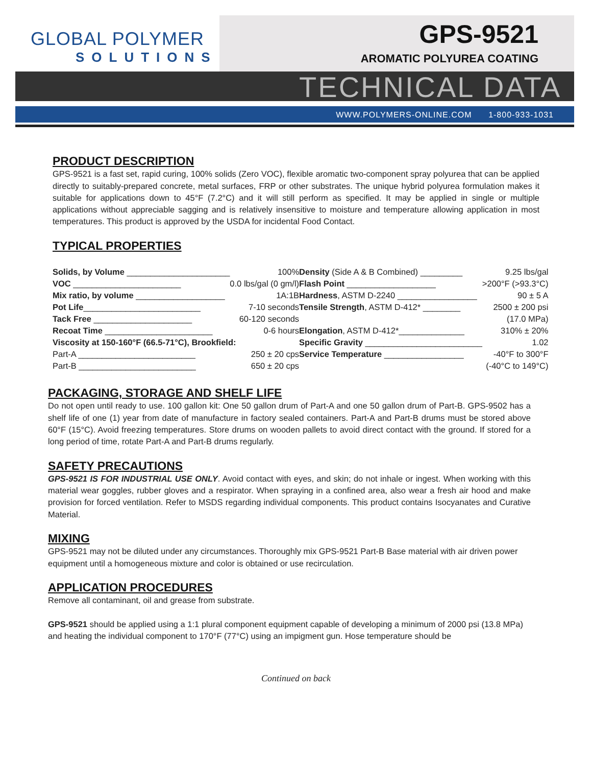GLOBAL POLYMER
SOLUTIONS
GPS-9521
AROMATIC POLYUREA COATING
TECHNICAL DATA
WWW.POLYMERS-ONLINE.COM 1-800-933-1031
PRODUCT DESCRIPTION
GPS-9521 is a fast set, rapid curing, 100% solids (Zero VOC), flexible aromatic two-component spray polyurea that can be applied directly to suitably-prepared concrete, metal surfaces, FRP or other substrates. The unique hybrid polyurea formulation makes it suitable for applications down to 45°F (7.2°C) and it will still perform as specified. It may be applied in single or multiple applications without appreciable sagging and is relatively insensitive to moisture and temperature allowing application in most temperatures. This product is approved by the USDA for incidental Food Contact.
TYPICAL PROPERTIES
| Solids, by Volume ______________________ | 100% |
| VOC _______________________ | 0.0 lbs/gal (0 gm/l) |
| Mix ratio, by volume ___________________ | 1A:1B |
| Pot Life _________________________ | 7-10 seconds |
| Tack Free _____________________ | 60-120 seconds |
| Recoat Time _______________________ | 0-6 hours |
| Viscosity at 150-160°F (66.5-71°C), Brookfield: | |
| Part-A _________________________ | 250 ± 20 cps |
| Part-B _________________________ | 650 ± 20 cps |
| Density (Side A & B Combined) _________ | 9.25 lbs/gal |
| Flash Point ___________________ | >200°F (>93.3°C) |
| Hardness , ASTM D-2240 _________________ | 90 ± 5 A |
| Tensile Strength , ASTM D-412* ________ | 2500 ± 200 psi |
| | (17.0 MPa) |
| Elongation , ASTM D-412*______________ | 310% ± 20% |
| Specific Gravity _________________________ | 1.02 |
| Service Temperature _________________ | -40°F to 300°F |
| | (-40°C to 149°C) |
PACKAGING, STORAGE AND SHELF LIFE
Do not open until ready to use. 100 gallon kit: One 50 gallon drum of Part-A and one 50 gallon drum of Part-B. GPS-9502 has a shelf life of one (1) year from date of manufacture in factory sealed containers. Part-A and Part-B drums must be stored above 60°F (15°C). Avoid freezing temperatures. Store drums on wooden pallets to avoid direct contact with the ground. If stored for a long period of time, rotate Part-A and Part-B drums regularly.
SAFETY PRECAUTIONS
GPS-9521 IS FOR INDUSTRIAL USE ONLY. Avoid contact with eyes, and skin; do not inhale or ingest. When working with this material wear goggles, rubber gloves and a respirator. When spraying in a confined area, also wear a fresh air hood and make provision for forced ventilation. Refer to MSDS regarding individual components. This product contains Isocyanates and Curative Material.
MIXING
GPS-9521 may not be diluted under any circumstances. Thoroughly mix GPS-9521 Part-B Base material with air driven power equipment until a homogeneous mixture and color is obtained or use recirculation.
APPLICATION PROCEDURES
Remove all contaminant, oil and grease from substrate.
GPS-9521 should be applied using a 1:1 plural component equipment capable of developing a minimum of 2000 psi (13.8 MPa) and heating the individual component to 170°F (77°C) using an impigment gun. Hose temperature should be
Continued on back